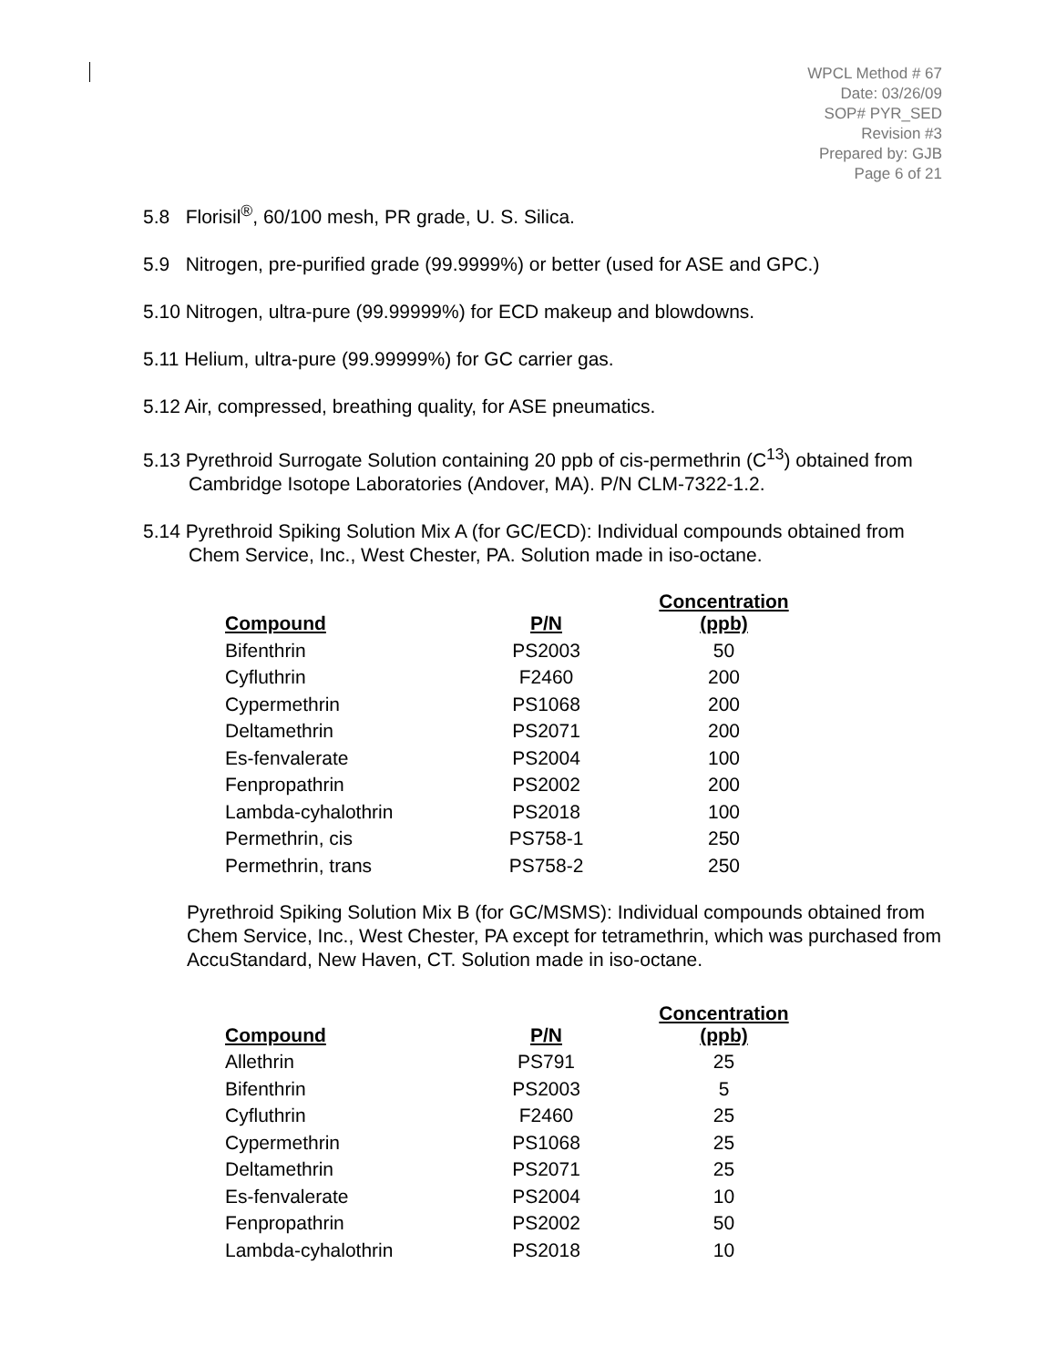WPCL Method # 67
Date: 03/26/09
SOP# PYR_SED
Revision #3
Prepared by: GJB
Page 6 of 21
5.8 Florisil<sup>®</sup>, 60/100 mesh, PR grade, U. S. Silica.
5.9 Nitrogen, pre-purified grade (99.9999%) or better (used for ASE and GPC.)
5.10 Nitrogen, ultra-pure (99.99999%) for ECD makeup and blowdowns.
5.11 Helium, ultra-pure (99.99999%) for GC carrier gas.
5.12 Air, compressed, breathing quality, for ASE pneumatics.
5.13 Pyrethroid Surrogate Solution containing 20 ppb of cis-permethrin (C<sup>13</sup>) obtained from Cambridge Isotope Laboratories (Andover, MA). P/N CLM-7322-1.2.
5.14 Pyrethroid Spiking Solution Mix A (for GC/ECD): Individual compounds obtained from Chem Service, Inc., West Chester, PA. Solution made in iso-octane.
| Compound | P/N | Concentration (ppb) |
| --- | --- | --- |
| Bifenthrin | PS2003 | 50 |
| Cyfluthrin | F2460 | 200 |
| Cypermethrin | PS1068 | 200 |
| Deltamethrin | PS2071 | 200 |
| Es-fenvalerate | PS2004 | 100 |
| Fenpropathrin | PS2002 | 200 |
| Lambda-cyhalothrin | PS2018 | 100 |
| Permethrin, cis | PS758-1 | 250 |
| Permethrin, trans | PS758-2 | 250 |
Pyrethroid Spiking Solution Mix B (for GC/MSMS): Individual compounds obtained from Chem Service, Inc., West Chester, PA except for tetramethrin, which was purchased from AccuStandard, New Haven, CT. Solution made in iso-octane.
| Compound | P/N | Concentration (ppb) |
| --- | --- | --- |
| Allethrin | PS791 | 25 |
| Bifenthrin | PS2003 | 5 |
| Cyfluthrin | F2460 | 25 |
| Cypermethrin | PS1068 | 25 |
| Deltamethrin | PS2071 | 25 |
| Es-fenvalerate | PS2004 | 10 |
| Fenpropathrin | PS2002 | 50 |
| Lambda-cyhalothrin | PS2018 | 10 |